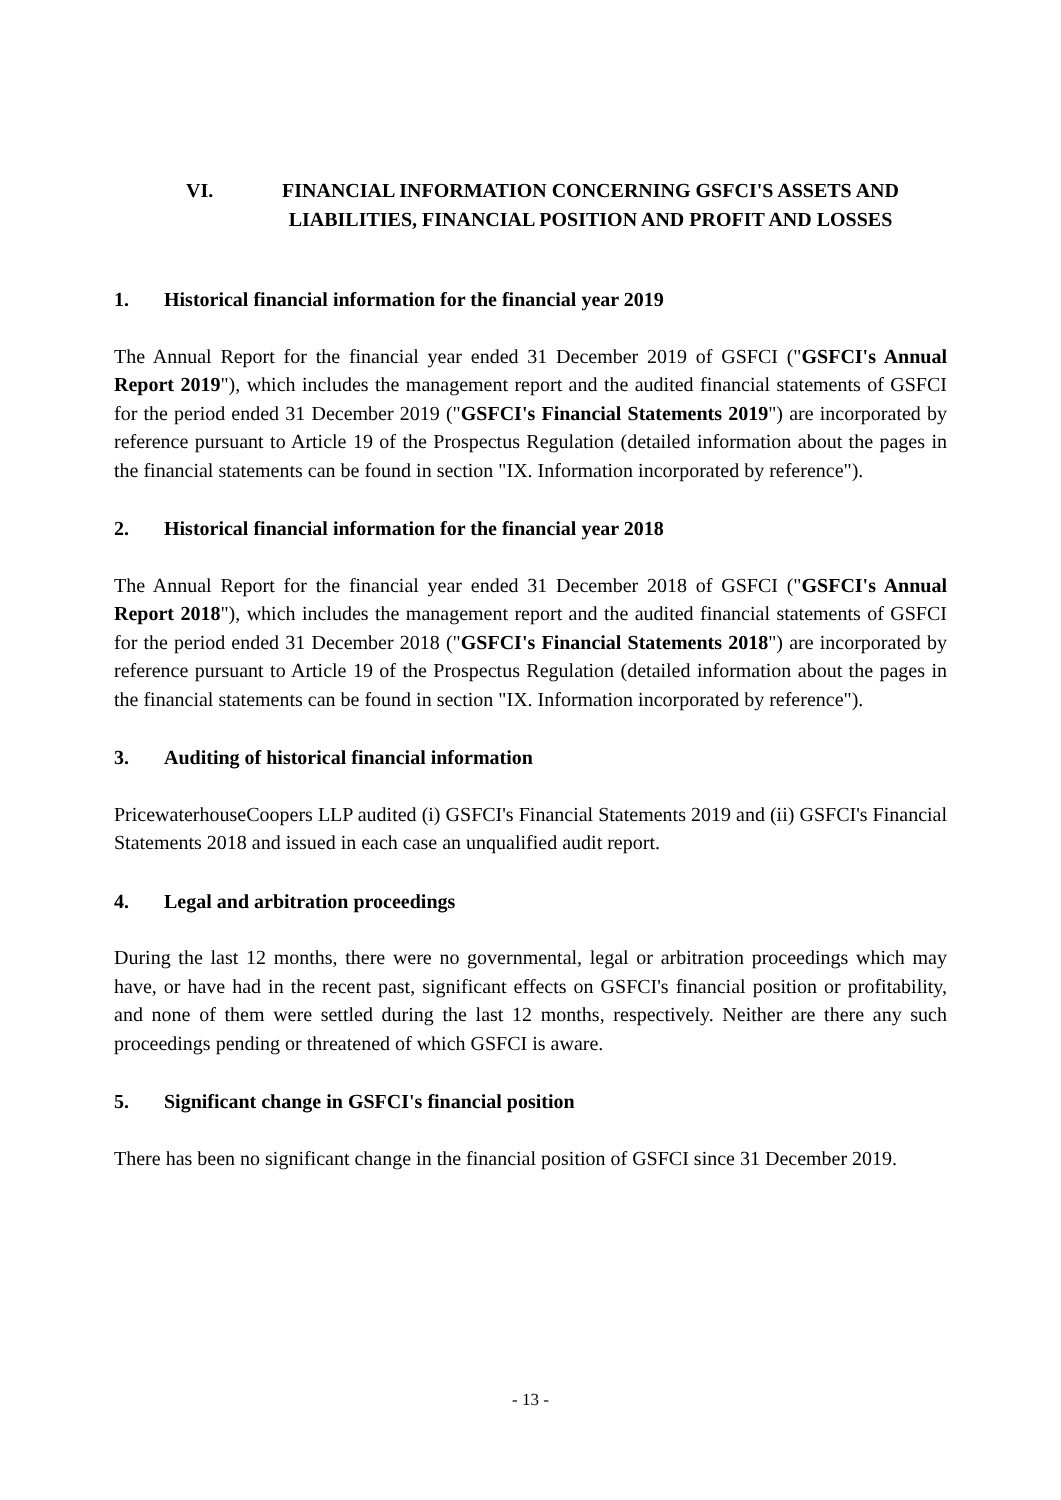VI. FINANCIAL INFORMATION CONCERNING GSFCI'S ASSETS AND LIABILITIES, FINANCIAL POSITION AND PROFIT AND LOSSES
1. Historical financial information for the financial year 2019
The Annual Report for the financial year ended 31 December 2019 of GSFCI ("GSFCI's Annual Report 2019"), which includes the management report and the audited financial statements of GSFCI for the period ended 31 December 2019 ("GSFCI's Financial Statements 2019") are incorporated by reference pursuant to Article 19 of the Prospectus Regulation (detailed information about the pages in the financial statements can be found in section "IX. Information incorporated by reference").
2. Historical financial information for the financial year 2018
The Annual Report for the financial year ended 31 December 2018 of GSFCI ("GSFCI's Annual Report 2018"), which includes the management report and the audited financial statements of GSFCI for the period ended 31 December 2018 ("GSFCI's Financial Statements 2018") are incorporated by reference pursuant to Article 19 of the Prospectus Regulation (detailed information about the pages in the financial statements can be found in section "IX. Information incorporated by reference").
3. Auditing of historical financial information
PricewaterhouseCoopers LLP audited (i) GSFCI's Financial Statements 2019 and (ii) GSFCI's Financial Statements 2018 and issued in each case an unqualified audit report.
4. Legal and arbitration proceedings
During the last 12 months, there were no governmental, legal or arbitration proceedings which may have, or have had in the recent past, significant effects on GSFCI's financial position or profitability, and none of them were settled during the last 12 months, respectively. Neither are there any such proceedings pending or threatened of which GSFCI is aware.
5. Significant change in GSFCI's financial position
There has been no significant change in the financial position of GSFCI since 31 December 2019.
- 13 -